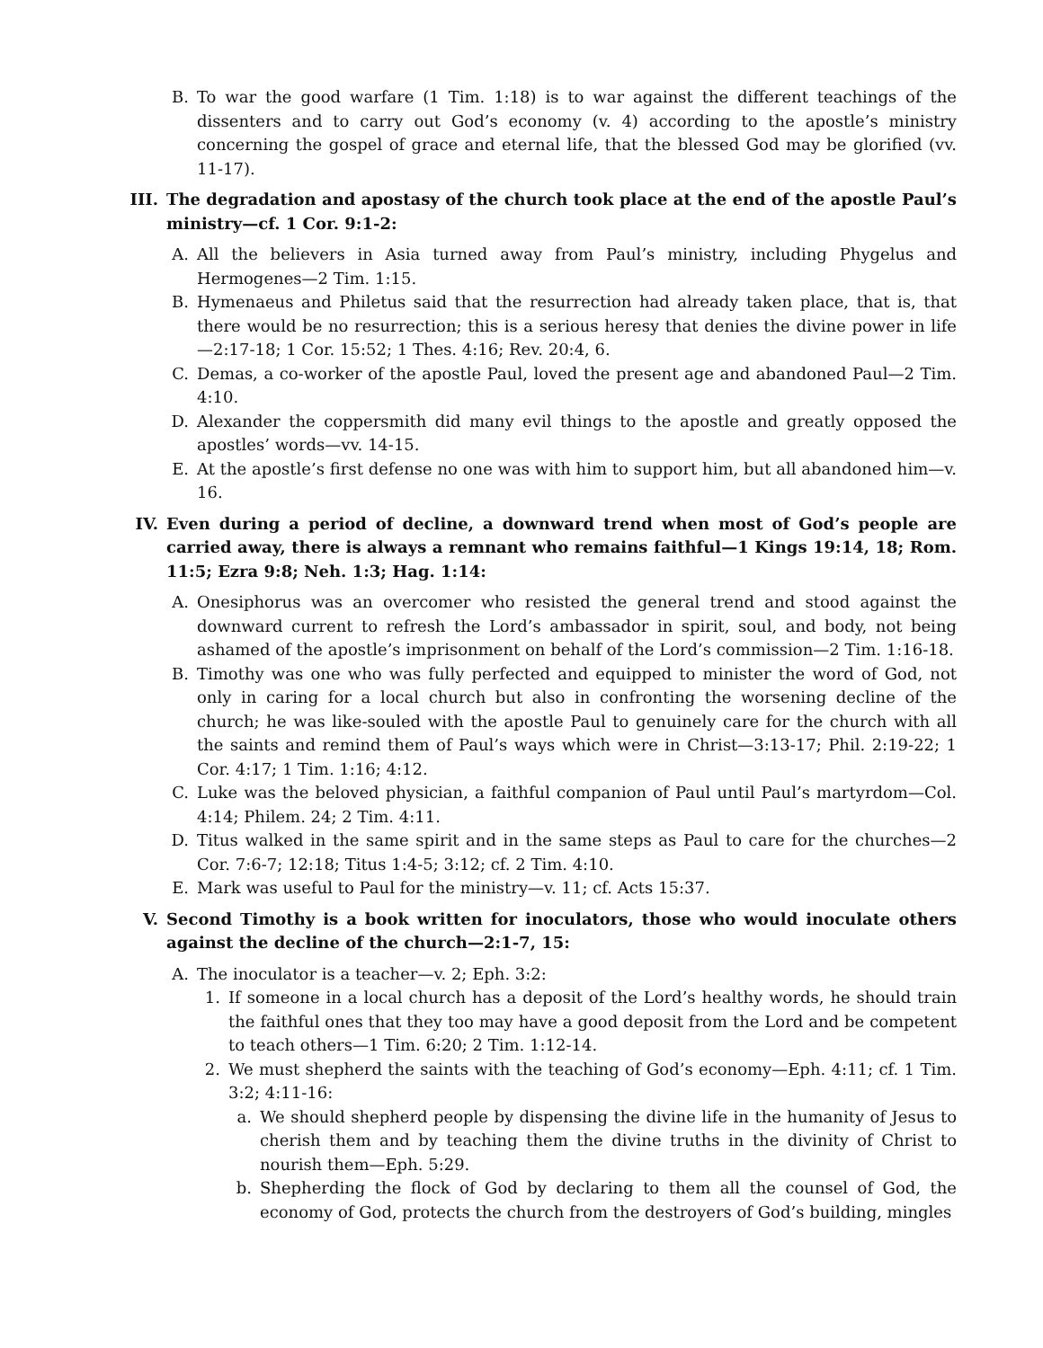B. To war the good warfare (1 Tim. 1:18) is to war against the different teachings of the dissenters and to carry out God’s economy (v. 4) according to the apostle’s ministry concerning the gospel of grace and eternal life, that the blessed God may be glorified (vv. 11-17).
III. The degradation and apostasy of the church took place at the end of the apostle Paul’s ministry—cf. 1 Cor. 9:1-2:
A. All the believers in Asia turned away from Paul’s ministry, including Phygelus and Hermogenes—2 Tim. 1:15.
B. Hymenaeus and Philetus said that the resurrection had already taken place, that is, that there would be no resurrection; this is a serious heresy that denies the divine power in life—2:17-18; 1 Cor. 15:52; 1 Thes. 4:16; Rev. 20:4, 6.
C. Demas, a co-worker of the apostle Paul, loved the present age and abandoned Paul—2 Tim. 4:10.
D. Alexander the coppersmith did many evil things to the apostle and greatly opposed the apostles’ words—vv. 14-15.
E. At the apostle’s first defense no one was with him to support him, but all abandoned him—v. 16.
IV. Even during a period of decline, a downward trend when most of God’s people are carried away, there is always a remnant who remains faithful—1 Kings 19:14, 18; Rom. 11:5; Ezra 9:8; Neh. 1:3; Hag. 1:14:
A. Onesiphorus was an overcomer who resisted the general trend and stood against the downward current to refresh the Lord’s ambassador in spirit, soul, and body, not being ashamed of the apostle’s imprisonment on behalf of the Lord’s commission—2 Tim. 1:16-18.
B. Timothy was one who was fully perfected and equipped to minister the word of God, not only in caring for a local church but also in confronting the worsening decline of the church; he was like-souled with the apostle Paul to genuinely care for the church with all the saints and remind them of Paul’s ways which were in Christ—3:13-17; Phil. 2:19-22; 1 Cor. 4:17; 1 Tim. 1:16; 4:12.
C. Luke was the beloved physician, a faithful companion of Paul until Paul’s martyrdom—Col. 4:14; Philem. 24; 2 Tim. 4:11.
D. Titus walked in the same spirit and in the same steps as Paul to care for the churches—2 Cor. 7:6-7; 12:18; Titus 1:4-5; 3:12; cf. 2 Tim. 4:10.
E. Mark was useful to Paul for the ministry—v. 11; cf. Acts 15:37.
V. Second Timothy is a book written for inoculators, those who would inoculate others against the decline of the church—2:1-7, 15:
A. The inoculator is a teacher—v. 2; Eph. 3:2:
1. If someone in a local church has a deposit of the Lord’s healthy words, he should train the faithful ones that they too may have a good deposit from the Lord and be competent to teach others—1 Tim. 6:20; 2 Tim. 1:12-14.
2. We must shepherd the saints with the teaching of God’s economy—Eph. 4:11; cf. 1 Tim. 3:2; 4:11-16:
a. We should shepherd people by dispensing the divine life in the humanity of Jesus to cherish them and by teaching them the divine truths in the divinity of Christ to nourish them—Eph. 5:29.
b. Shepherding the flock of God by declaring to them all the counsel of God, the economy of God, protects the church from the destroyers of God’s building, mingles